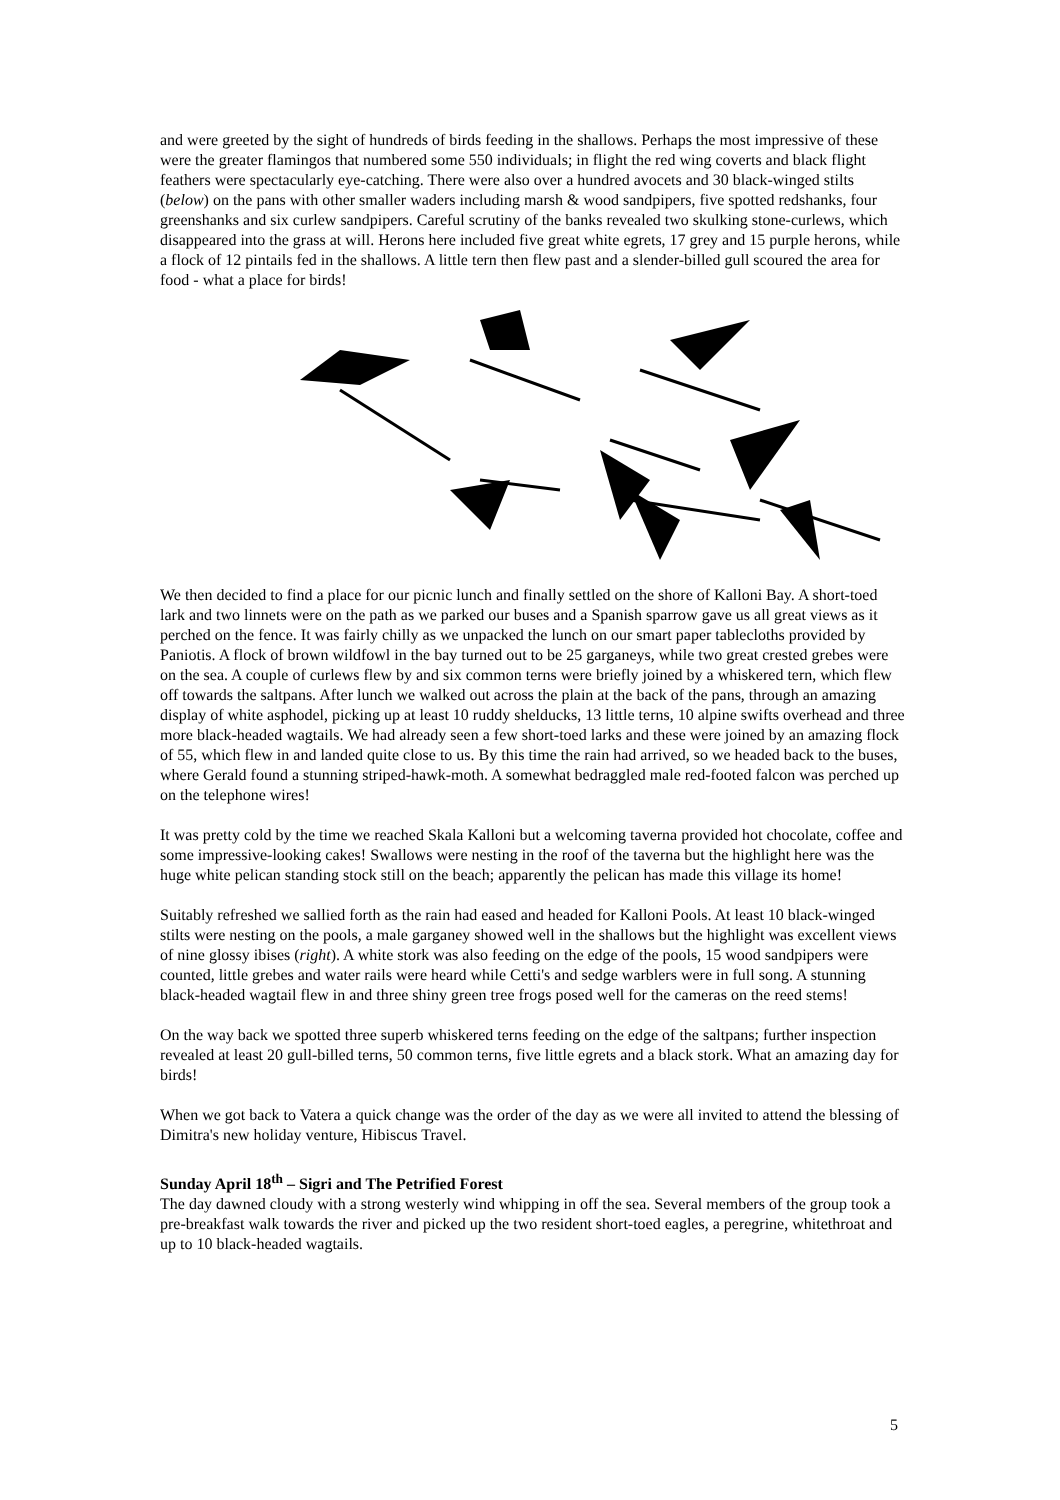and were greeted by the sight of hundreds of birds feeding in the shallows. Perhaps the most impressive of these were the greater flamingos that numbered some 550 individuals; in flight the red wing coverts and black flight feathers were spectacularly eye-catching. There were also over a hundred avocets and 30 black-winged stilts (below) on the pans with other smaller waders including marsh & wood sandpipers, five spotted redshanks, four greenshanks and six curlew sandpipers. Careful scrutiny of the banks revealed two skulking stone-curlews, which disappeared into the grass at will. Herons here included five great white egrets, 17 grey and 15 purple herons, while a flock of 12 pintails fed in the shallows. A little tern then flew past and a slender-billed gull scoured the area for food - what a place for birds!
We then decided to find a place for our picnic lunch and finally settled on the shore of Kalloni Bay. A short-toed lark and two linnets were on the path as we parked our buses and a Spanish sparrow gave us all great views as it perched on the fence. It was fairly chilly as we unpacked the lunch on our smart paper tablecloths provided by Paniotis. A flock of brown wildfowl in the bay turned out to be 25 garganeys, while two great crested grebes were on the sea. A couple of curlews flew by and six common terns were briefly joined by a whiskered tern, which flew off towards the saltpans. After lunch we walked out across the plain at the back of the pans, through an amazing display of white asphodel, picking up at least 10 ruddy shelducks, 13 little terns, 10 alpine swifts overhead and three more black-headed wagtails. We had already seen a few short-toed larks and these were joined by an amazing flock of 55, which flew in and landed quite close to us. By this time the rain had arrived, so we headed back to the buses, where Gerald found a stunning striped-hawk-moth. A somewhat bedraggled male red-footed falcon was perched up on the telephone wires!
It was pretty cold by the time we reached Skala Kalloni but a welcoming taverna provided hot chocolate, coffee and some impressive-looking cakes! Swallows were nesting in the roof of the taverna but the highlight here was the huge white pelican standing stock still on the beach; apparently the pelican has made this village its home!
Suitably refreshed we sallied forth as the rain had eased and headed for Kalloni Pools. At least 10 black-winged stilts were nesting on the pools, a male garganey showed well in the shallows but the highlight was excellent views of nine glossy ibises (right). A white stork was also feeding on the edge of the pools, 15 wood sandpipers were counted, little grebes and water rails were heard while Cetti's and sedge warblers were in full song. A stunning black-headed wagtail flew in and three shiny green tree frogs posed well for the cameras on the reed stems!
On the way back we spotted three superb whiskered terns feeding on the edge of the saltpans; further inspection revealed at least 20 gull-billed terns, 50 common terns, five little egrets and a black stork. What an amazing day for birds!
When we got back to Vatera a quick change was the order of the day as we were all invited to attend the blessing of Dimitra's new holiday venture, Hibiscus Travel.
Sunday April 18<sup>th</sup> – Sigri and The Petrified Forest
The day dawned cloudy with a strong westerly wind whipping in off the sea. Several members of the group took a pre-breakfast walk towards the river and picked up the two resident short-toed eagles, a peregrine, whitethroat and up to 10 black-headed wagtails.
5